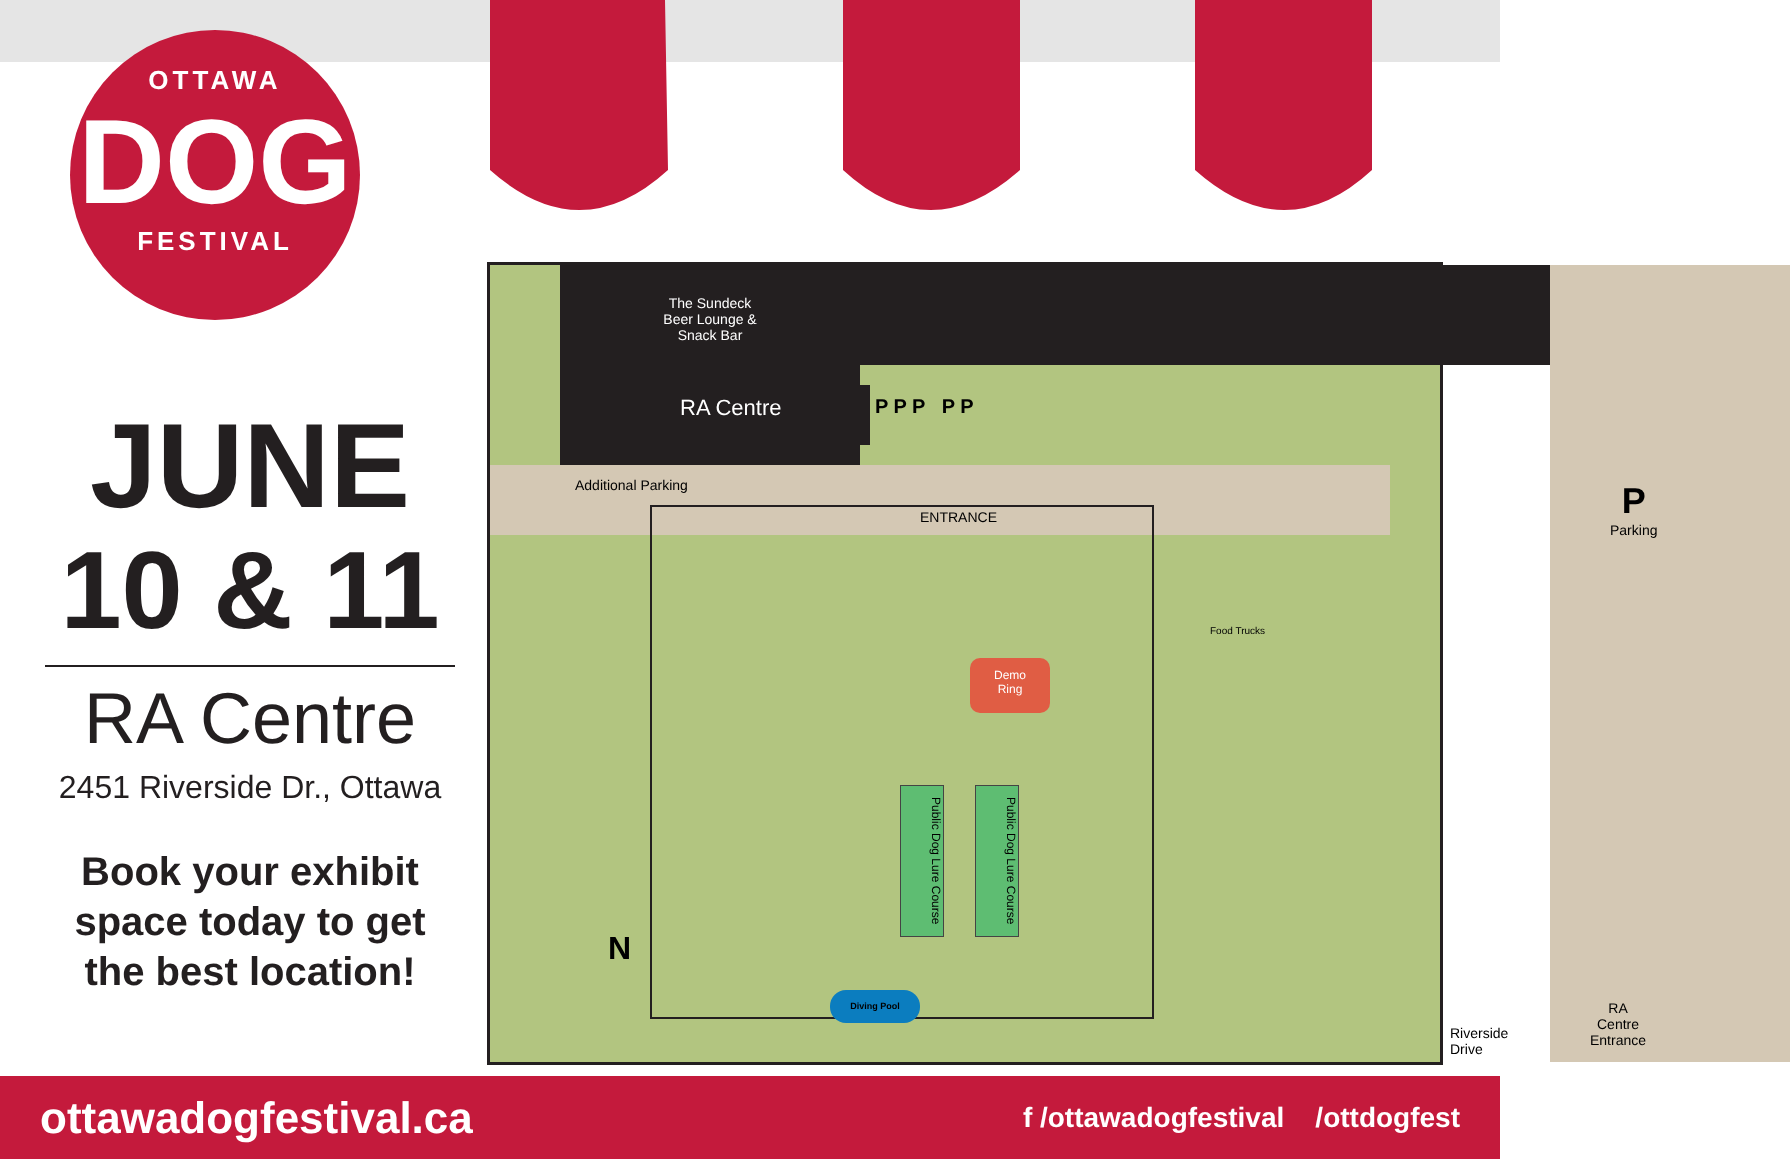OTTAWA
DOG
FESTIVAL
JUNE
10 & 11
RA Centre
2451 Riverside Dr., Ottawa
Book your exhibit space today to get the best location!
The Sundeck
Beer Lounge &
Snack Bar
RA Centre
Additional Parking
ENTRANCE
P P P P P
P
Parking
Demo
Ring
Food Trucks
Public Dog Lure Course
Public Dog Lure Course
Diving Pool
N
Riverside Drive
RA Centre
Entrance
ottawadogfestival.ca f /ottawadogfestival /ottdogfest